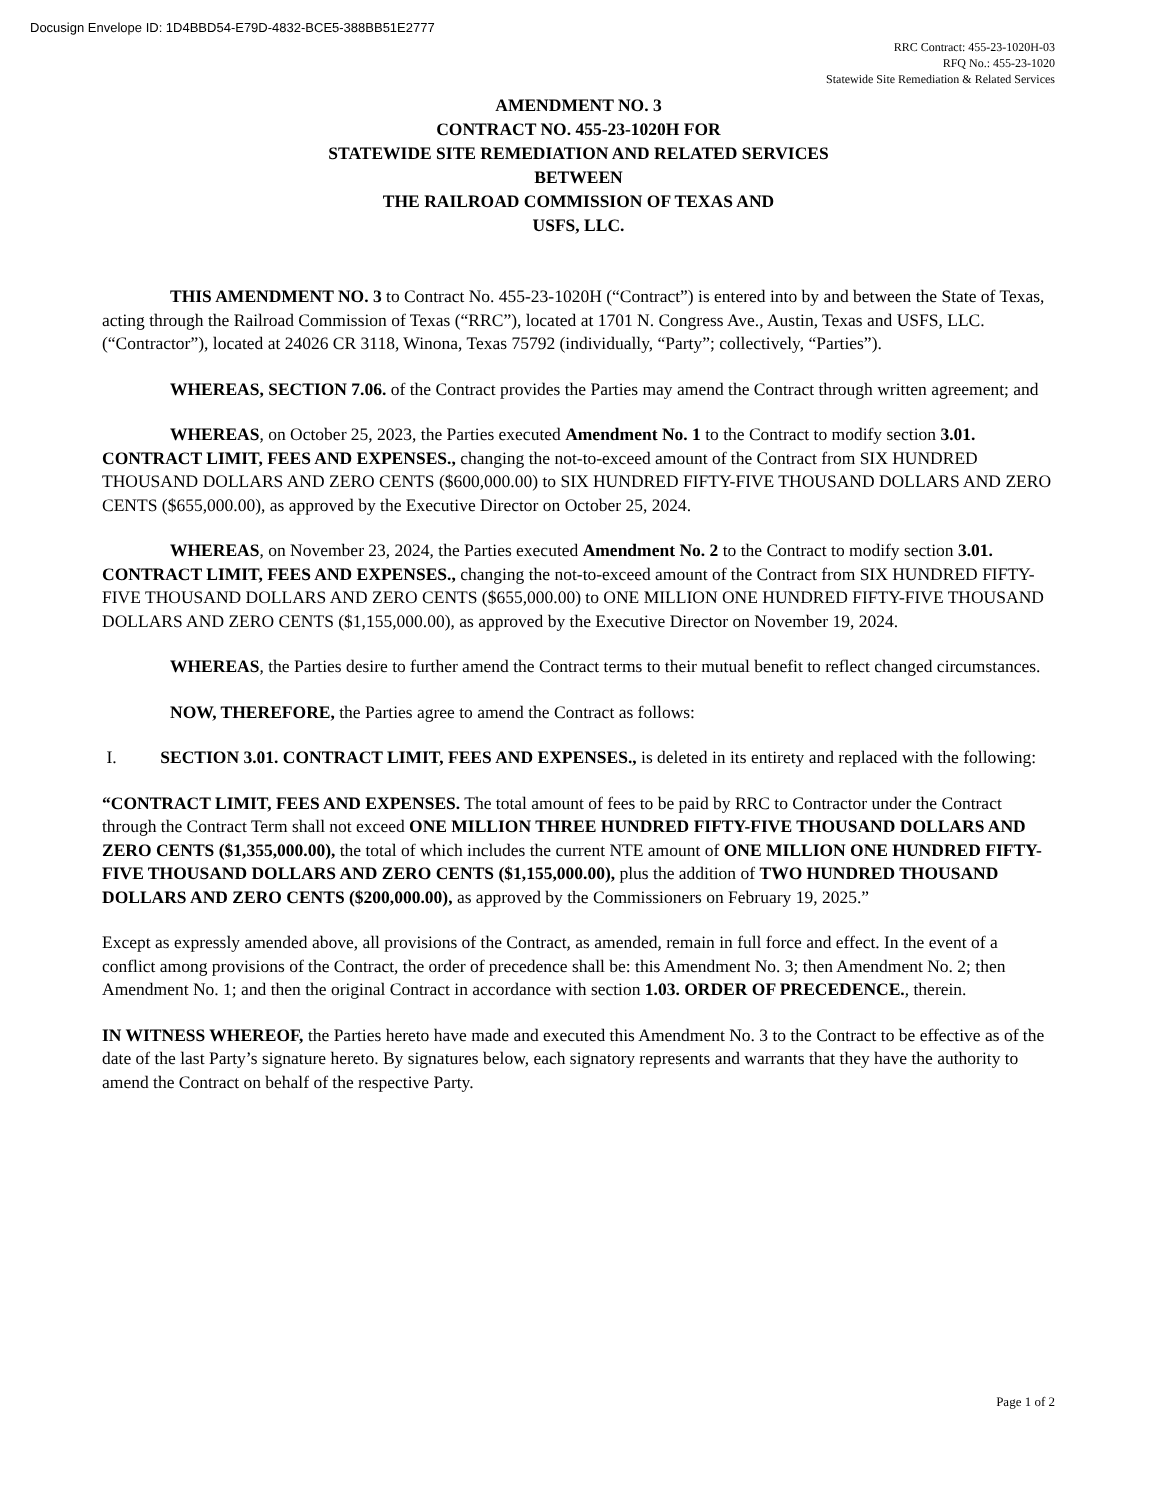Docusign Envelope ID: 1D4BBD54-E79D-4832-BCE5-388BB51E2777
RRC Contract: 455-23-1020H-03
RFQ No.: 455-23-1020
Statewide Site Remediation & Related Services
AMENDMENT NO. 3
CONTRACT NO. 455-23-1020H FOR
STATEWIDE SITE REMEDIATION AND RELATED SERVICES
BETWEEN
THE RAILROAD COMMISSION OF TEXAS AND
USFS, LLC.
THIS AMENDMENT NO. 3 to Contract No. 455-23-1020H (“Contract”) is entered into by and between the State of Texas, acting through the Railroad Commission of Texas (“RRC”), located at 1701 N. Congress Ave., Austin, Texas and USFS, LLC. (“Contractor”), located at 24026 CR 3118, Winona, Texas 75792 (individually, “Party”; collectively, “Parties”).
WHEREAS, SECTION 7.06. of the Contract provides the Parties may amend the Contract through written agreement; and
WHEREAS, on October 25, 2023, the Parties executed Amendment No. 1 to the Contract to modify section 3.01. CONTRACT LIMIT, FEES AND EXPENSES., changing the not-to-exceed amount of the Contract from SIX HUNDRED THOUSAND DOLLARS AND ZERO CENTS ($600,000.00) to SIX HUNDRED FIFTY-FIVE THOUSAND DOLLARS AND ZERO CENTS ($655,000.00), as approved by the Executive Director on October 25, 2024.
WHEREAS, on November 23, 2024, the Parties executed Amendment No. 2 to the Contract to modify section 3.01. CONTRACT LIMIT, FEES AND EXPENSES., changing the not-to-exceed amount of the Contract from SIX HUNDRED FIFTY-FIVE THOUSAND DOLLARS AND ZERO CENTS ($655,000.00) to ONE MILLION ONE HUNDRED FIFTY-FIVE THOUSAND DOLLARS AND ZERO CENTS ($1,155,000.00), as approved by the Executive Director on November 19, 2024.
WHEREAS, the Parties desire to further amend the Contract terms to their mutual benefit to reflect changed circumstances.
NOW, THEREFORE, the Parties agree to amend the Contract as follows:
I. SECTION 3.01. CONTRACT LIMIT, FEES AND EXPENSES., is deleted in its entirety and replaced with the following:
“CONTRACT LIMIT, FEES AND EXPENSES. The total amount of fees to be paid by RRC to Contractor under the Contract through the Contract Term shall not exceed ONE MILLION THREE HUNDRED FIFTY-FIVE THOUSAND DOLLARS AND ZERO CENTS ($1,355,000.00), the total of which includes the current NTE amount of ONE MILLION ONE HUNDRED FIFTY-FIVE THOUSAND DOLLARS AND ZERO CENTS ($1,155,000.00), plus the addition of TWO HUNDRED THOUSAND DOLLARS AND ZERO CENTS ($200,000.00), as approved by the Commissioners on February 19, 2025.”
Except as expressly amended above, all provisions of the Contract, as amended, remain in full force and effect. In the event of a conflict among provisions of the Contract, the order of precedence shall be: this Amendment No. 3; then Amendment No. 2; then Amendment No. 1; and then the original Contract in accordance with section 1.03. ORDER OF PRECEDENCE., therein.
IN WITNESS WHEREOF, the Parties hereto have made and executed this Amendment No. 3 to the Contract to be effective as of the date of the last Party’s signature hereto. By signatures below, each signatory represents and warrants that they have the authority to amend the Contract on behalf of the respective Party.
Page 1 of 2